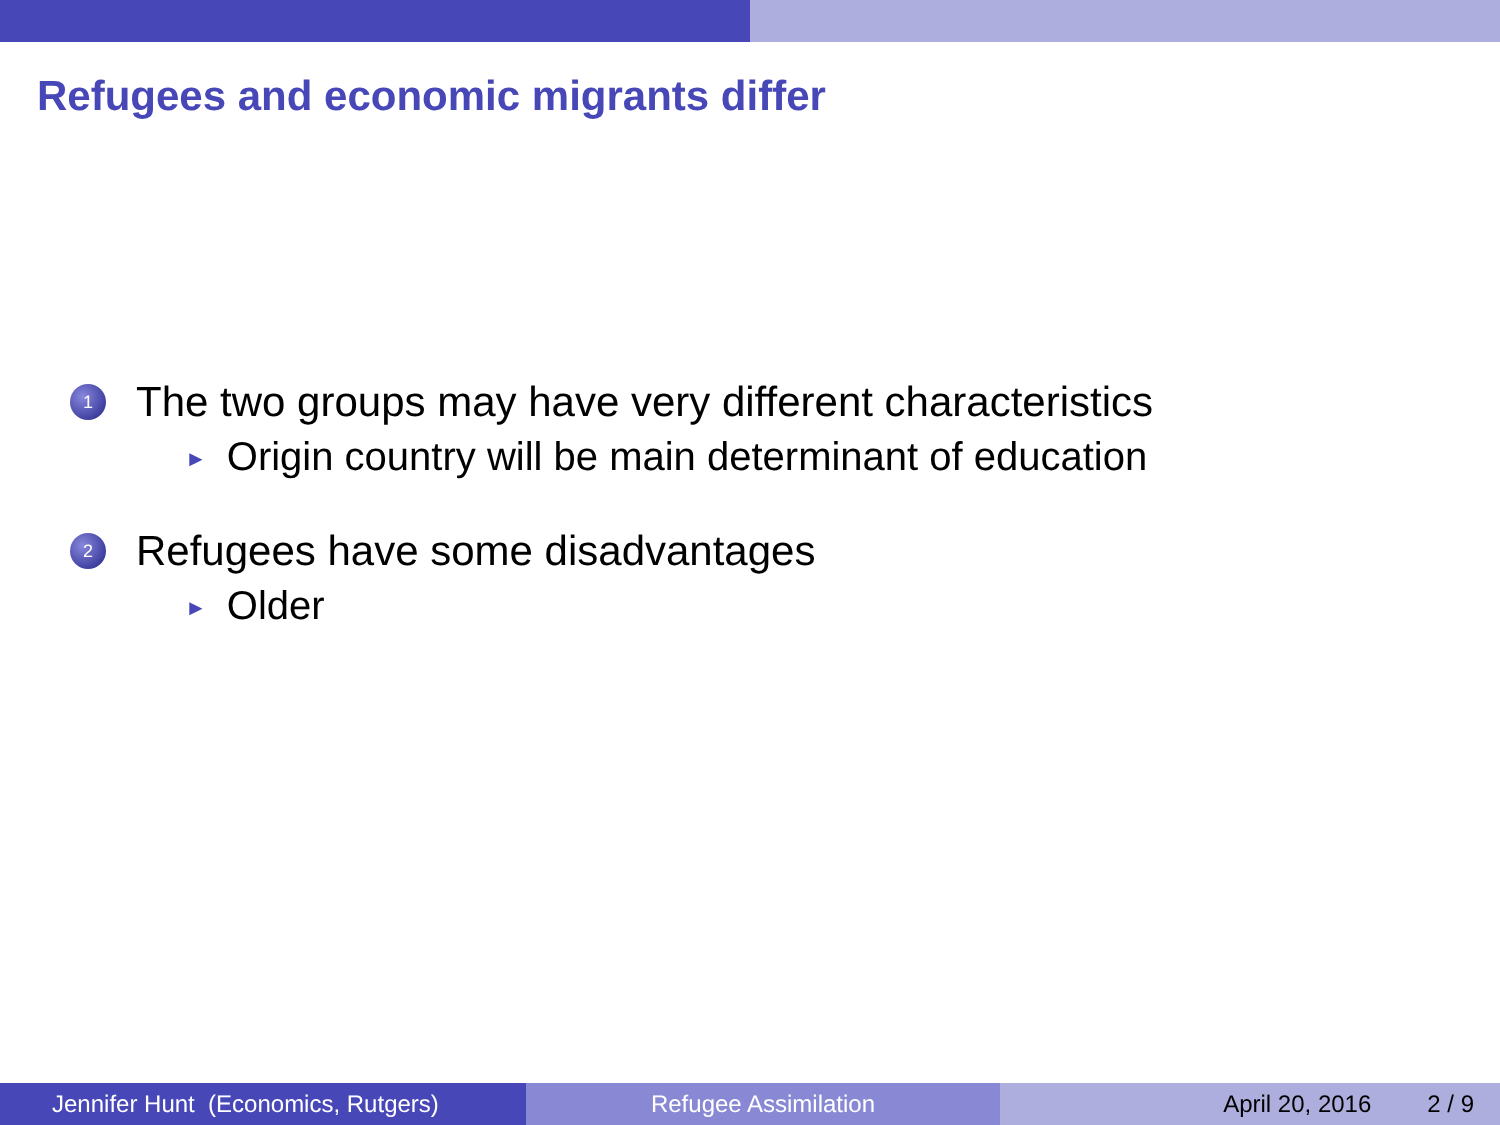Refugees and economic migrants differ
1
The two groups may have very different characteristics
► Origin country will be main determinant of education
2
Refugees have some disadvantages
► Older
Jennifer Hunt (Economics, Rutgers)
Refugee Assimilation April 20, 2016 2 / 9